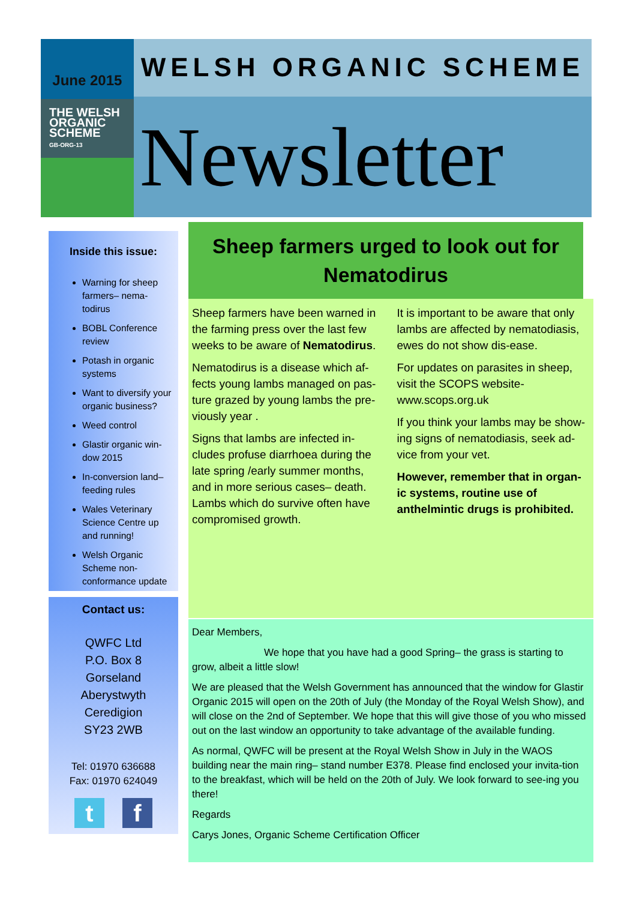June 2015
THE WELSH
ORGANIC SCHEME
GB-ORG-13
WELSH ORGANIC SCHEME
Newsletter
Inside this issue:
Warning for sheep farmers– nema-todirus
BOBL Conference review
Potash in organic systems
Want to diversify your organic business?
Weed control
Glastir organic win-dow 2015
In-conversion land– feeding rules
Wales Veterinary Science Centre up and running!
Welsh Organic Scheme non-conformance update
Contact us:
QWFC Ltd
P.O. Box 8
Gorseland
Aberystwyth
Ceredigion
SY23 2WB
Tel: 01970 636688
Fax: 01970 624049
t f
Sheep farmers urged to look out for Nematodirus
Sheep farmers have been warned in the farming press over the last few weeks to be aware of Nematodirus.
Nematodirus is a disease which af-fects young lambs managed on pas-ture grazed by young lambs the pre-viously year .
Signs that lambs are infected in-cludes profuse diarrhoea during the late spring /early summer months, and in more serious cases– death. Lambs which do survive often have compromised growth.
It is important to be aware that only lambs are affected by nematodiasis, ewes do not show dis-ease.
For updates on parasites in sheep, visit the SCOPS website-www.scops.org.uk
If you think your lambs may be show-ing signs of nematodiasis, seek ad-vice from your vet.
However, remember that in organ-ic systems, routine use of anthelmintic drugs is prohibited.
Dear Members,
We hope that you have had a good Spring– the grass is starting to grow, albeit a little slow!
We are pleased that the Welsh Government has announced that the window for Glastir Organic 2015 will open on the 20th of July (the Monday of the Royal Welsh Show), and will close on the 2nd of September. We hope that this will give those of you who missed out on the last window an opportunity to take advantage of the available funding.
As normal, QWFC will be present at the Royal Welsh Show in July in the WAOS building near the main ring– stand number E378. Please find enclosed your invita-tion to the breakfast, which will be held on the 20th of July. We look forward to see-ing you there!
Regards
Carys Jones, Organic Scheme Certification Officer